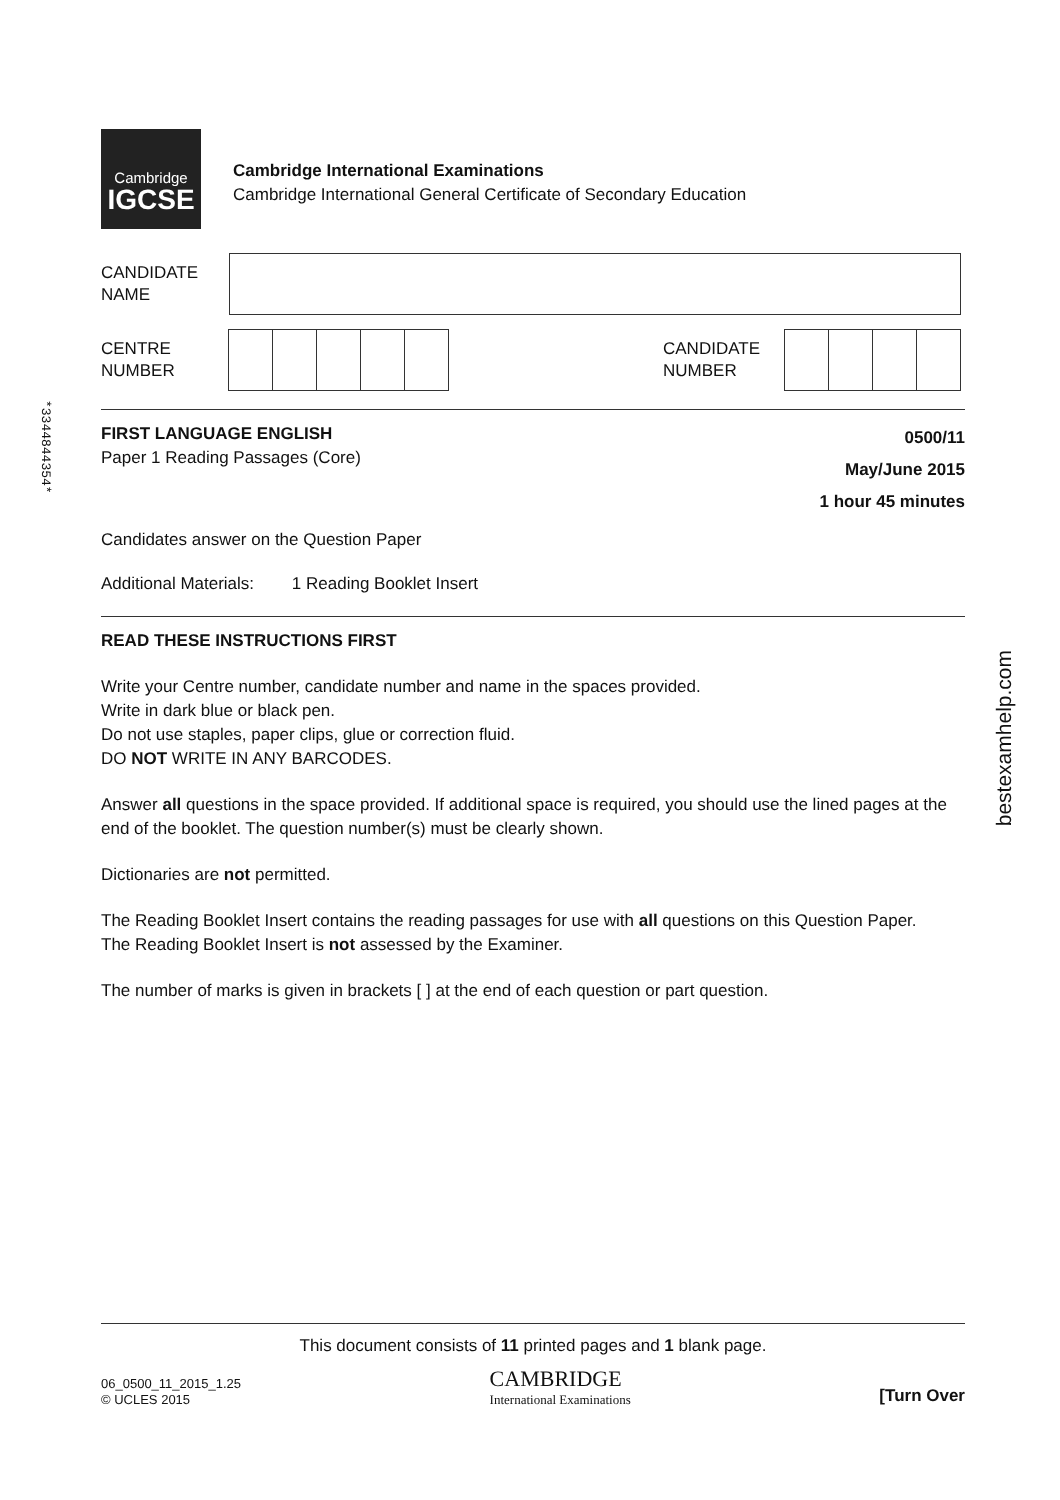*3344844354*
Cambridge
IGCSE
Cambridge International Examinations
Cambridge International General Certificate of Secondary Education
CANDIDATE
NAME
CENTRE
NUMBER
CANDIDATE
NUMBER
FIRST LANGUAGE ENGLISH
Paper 1 Reading Passages (Core)
0500/11
May/June 2015
1 hour 45 minutes
Candidates answer on the Question Paper
Additional Materials: 1 Reading Booklet Insert
READ THESE INSTRUCTIONS FIRST
Write your Centre number, candidate number and name in the spaces provided.
Write in dark blue or black pen.
Do not use staples, paper clips, glue or correction fluid.
DO NOT WRITE IN ANY BARCODES.
Answer all questions in the space provided. If additional space is required, you should use the lined pages at the end of the booklet. The question number(s) must be clearly shown.
Dictionaries are not permitted.
The Reading Booklet Insert contains the reading passages for use with all questions on this Question Paper.
The Reading Booklet Insert is not assessed by the Examiner.
The number of marks is given in brackets [ ] at the end of each question or part question.
This document consists of 11 printed pages and 1 blank page.
06_0500_11_2015_1.25
© UCLES 2015
CAMBRIDGE
International Examinations
[Turn Over
bestexamhelp.com